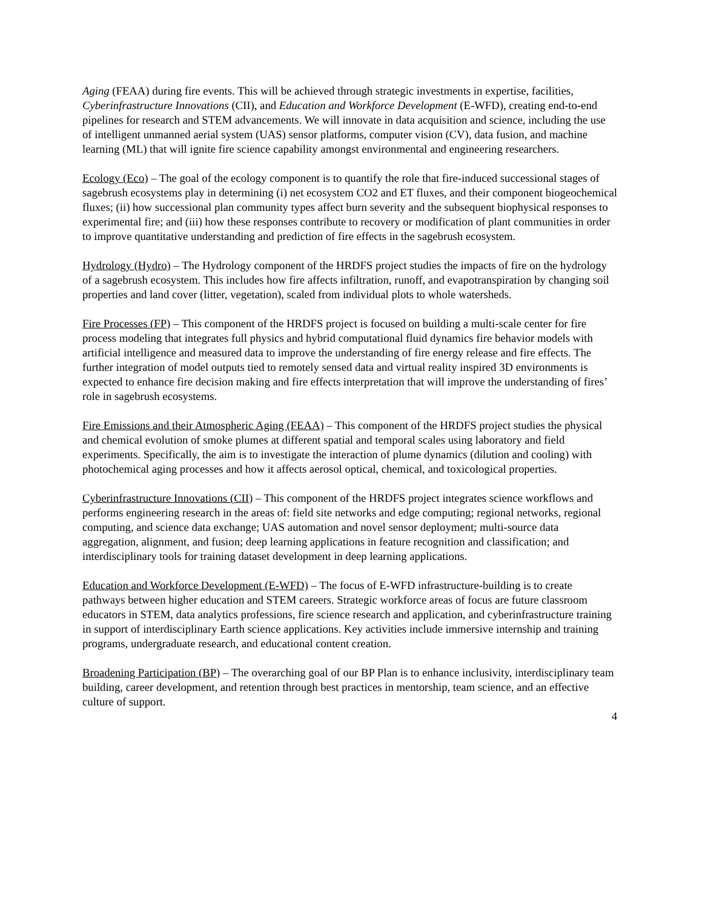Aging (FEAA) during fire events. This will be achieved through strategic investments in expertise, facilities, Cyberinfrastructure Innovations (CII), and Education and Workforce Development (E-WFD), creating end-to-end pipelines for research and STEM advancements. We will innovate in data acquisition and science, including the use of intelligent unmanned aerial system (UAS) sensor platforms, computer vision (CV), data fusion, and machine learning (ML) that will ignite fire science capability amongst environmental and engineering researchers.
Ecology (Eco) – The goal of the ecology component is to quantify the role that fire-induced successional stages of sagebrush ecosystems play in determining (i) net ecosystem CO2 and ET fluxes, and their component biogeochemical fluxes; (ii) how successional plan community types affect burn severity and the subsequent biophysical responses to experimental fire; and (iii) how these responses contribute to recovery or modification of plant communities in order to improve quantitative understanding and prediction of fire effects in the sagebrush ecosystem.
Hydrology (Hydro) – The Hydrology component of the HRDFS project studies the impacts of fire on the hydrology of a sagebrush ecosystem. This includes how fire affects infiltration, runoff, and evapotranspiration by changing soil properties and land cover (litter, vegetation), scaled from individual plots to whole watersheds.
Fire Processes (FP) – This component of the HRDFS project is focused on building a multi-scale center for fire process modeling that integrates full physics and hybrid computational fluid dynamics fire behavior models with artificial intelligence and measured data to improve the understanding of fire energy release and fire effects. The further integration of model outputs tied to remotely sensed data and virtual reality inspired 3D environments is expected to enhance fire decision making and fire effects interpretation that will improve the understanding of fires’ role in sagebrush ecosystems.
Fire Emissions and their Atmospheric Aging (FEAA) – This component of the HRDFS project studies the physical and chemical evolution of smoke plumes at different spatial and temporal scales using laboratory and field experiments. Specifically, the aim is to investigate the interaction of plume dynamics (dilution and cooling) with photochemical aging processes and how it affects aerosol optical, chemical, and toxicological properties.
Cyberinfrastructure Innovations (CII) – This component of the HRDFS project integrates science workflows and performs engineering research in the areas of: field site networks and edge computing; regional networks, regional computing, and science data exchange; UAS automation and novel sensor deployment; multi-source data aggregation, alignment, and fusion; deep learning applications in feature recognition and classification; and interdisciplinary tools for training dataset development in deep learning applications.
Education and Workforce Development (E-WFD) – The focus of E-WFD infrastructure-building is to create pathways between higher education and STEM careers. Strategic workforce areas of focus are future classroom educators in STEM, data analytics professions, fire science research and application, and cyberinfrastructure training in support of interdisciplinary Earth science applications. Key activities include immersive internship and training programs, undergraduate research, and educational content creation.
Broadening Participation (BP) – The overarching goal of our BP Plan is to enhance inclusivity, interdisciplinary team building, career development, and retention through best practices in mentorship, team science, and an effective culture of support.
4